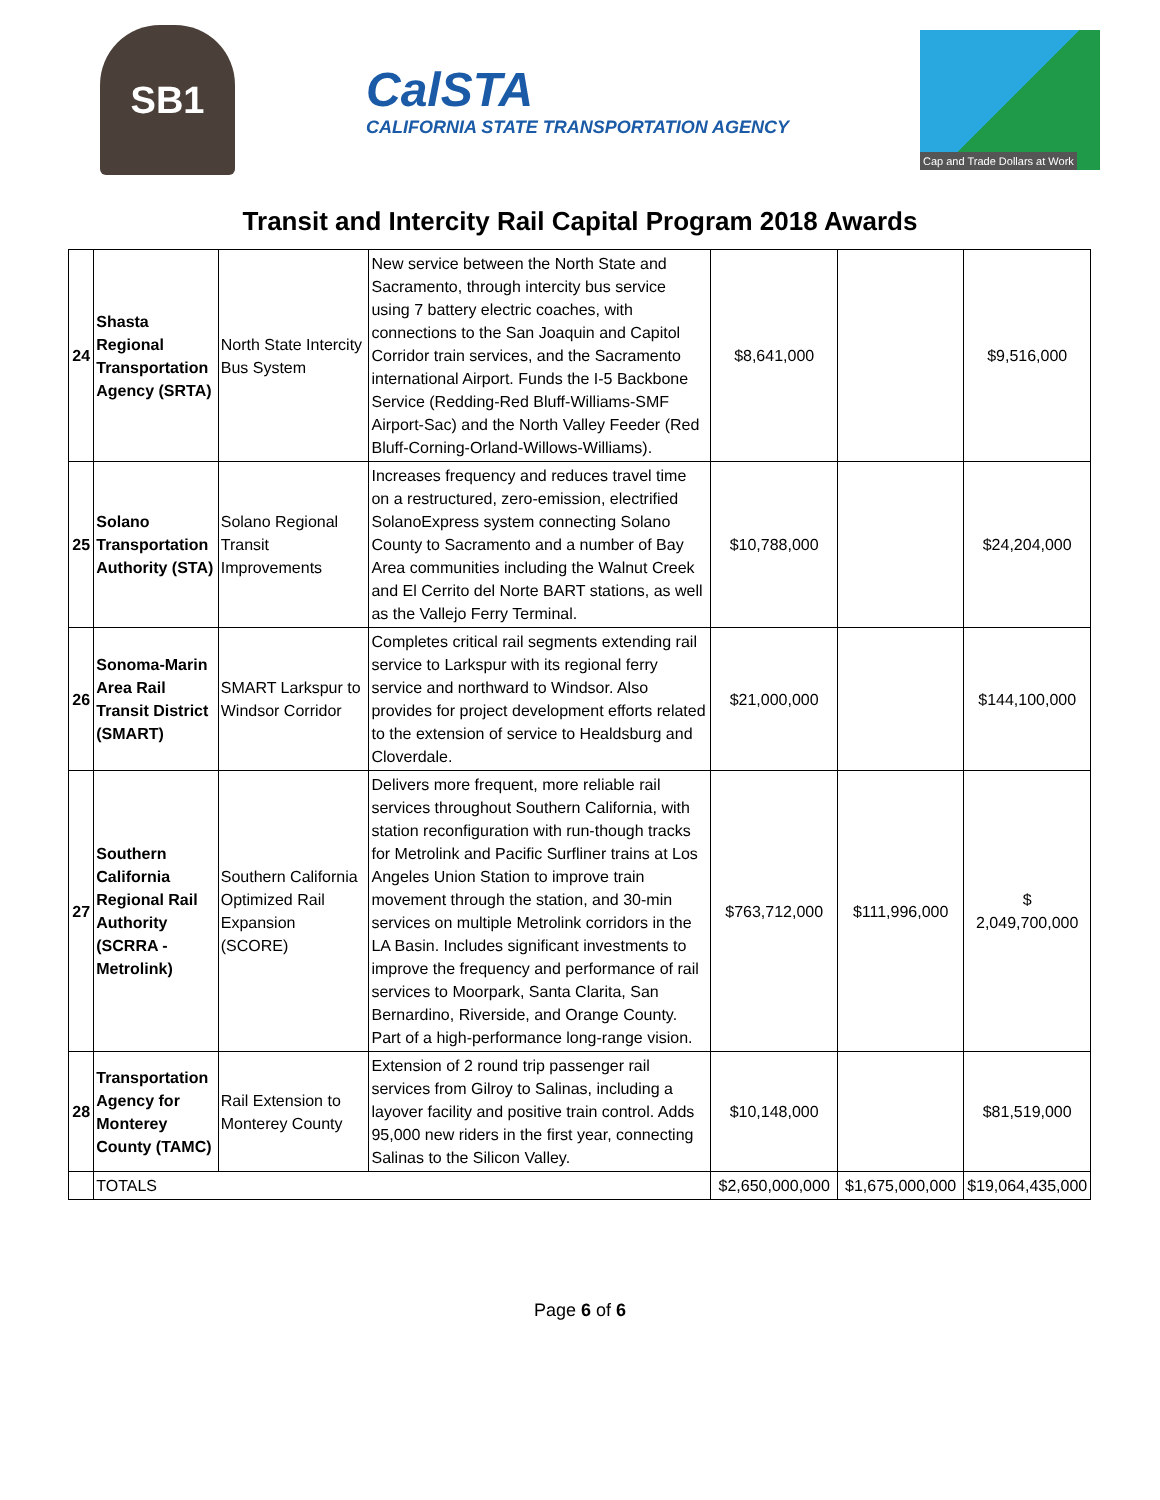SB1
CalSTA
CALIFORNIA STATE TRANSPORTATION AGENCY
Cap and Trade Dollars at Work
Transit and Intercity Rail Capital Program 2018 Awards
| 24 | Shasta Regional Transportation Agency (SRTA) | North State Intercity Bus System | New service between the North State and Sacramento, through intercity bus service using 7 battery electric coaches, with connections to the San Joaquin and Capitol Corridor train services, and the Sacramento international Airport. Funds the I-5 Backbone Service (Redding-Red Bluff-Williams-SMF Airport-Sac) and the North Valley Feeder (Red Bluff-Corning-Orland-Willows-Williams). | $8,641,000 | | $9,516,000 |
| 25 | Solano Transportation Authority (STA) | Solano Regional Transit Improvements | Increases frequency and reduces travel time on a restructured, zero-emission, electrified SolanoExpress system connecting Solano County to Sacramento and a number of Bay Area communities including the Walnut Creek and El Cerrito del Norte BART stations, as well as the Vallejo Ferry Terminal. | $10,788,000 | | $24,204,000 |
| 26 | Sonoma-Marin Area Rail Transit District (SMART) | SMART Larkspur to Windsor Corridor | Completes critical rail segments extending rail service to Larkspur with its regional ferry service and northward to Windsor. Also provides for project development efforts related to the extension of service to Healdsburg and Cloverdale. | $21,000,000 | | $144,100,000 |
| 27 | Southern California Regional Rail Authority (SCRRA - Metrolink) | Southern California Optimized Rail Expansion (SCORE) | Delivers more frequent, more reliable rail services throughout Southern California, with station reconfiguration with run-though tracks for Metrolink and Pacific Surfliner trains at Los Angeles Union Station to improve train movement through the station, and 30-min services on multiple Metrolink corridors in the LA Basin. Includes significant investments to improve the frequency and performance of rail services to Moorpark, Santa Clarita, San Bernardino, Riverside, and Orange County. Part of a high-performance long-range vision. | $763,712,000 | $111,996,000 | $ 2,049,700,000 |
| 28 | Transportation Agency for Monterey County (TAMC) | Rail Extension to Monterey County | Extension of 2 round trip passenger rail services from Gilroy to Salinas, including a layover facility and positive train control. Adds 95,000 new riders in the first year, connecting Salinas to the Silicon Valley. | $10,148,000 | | $81,519,000 |
| | TOTALS | | | $2,650,000,000 | $1,675,000,000 | $19,064,435,000 |
Page 6 of 6